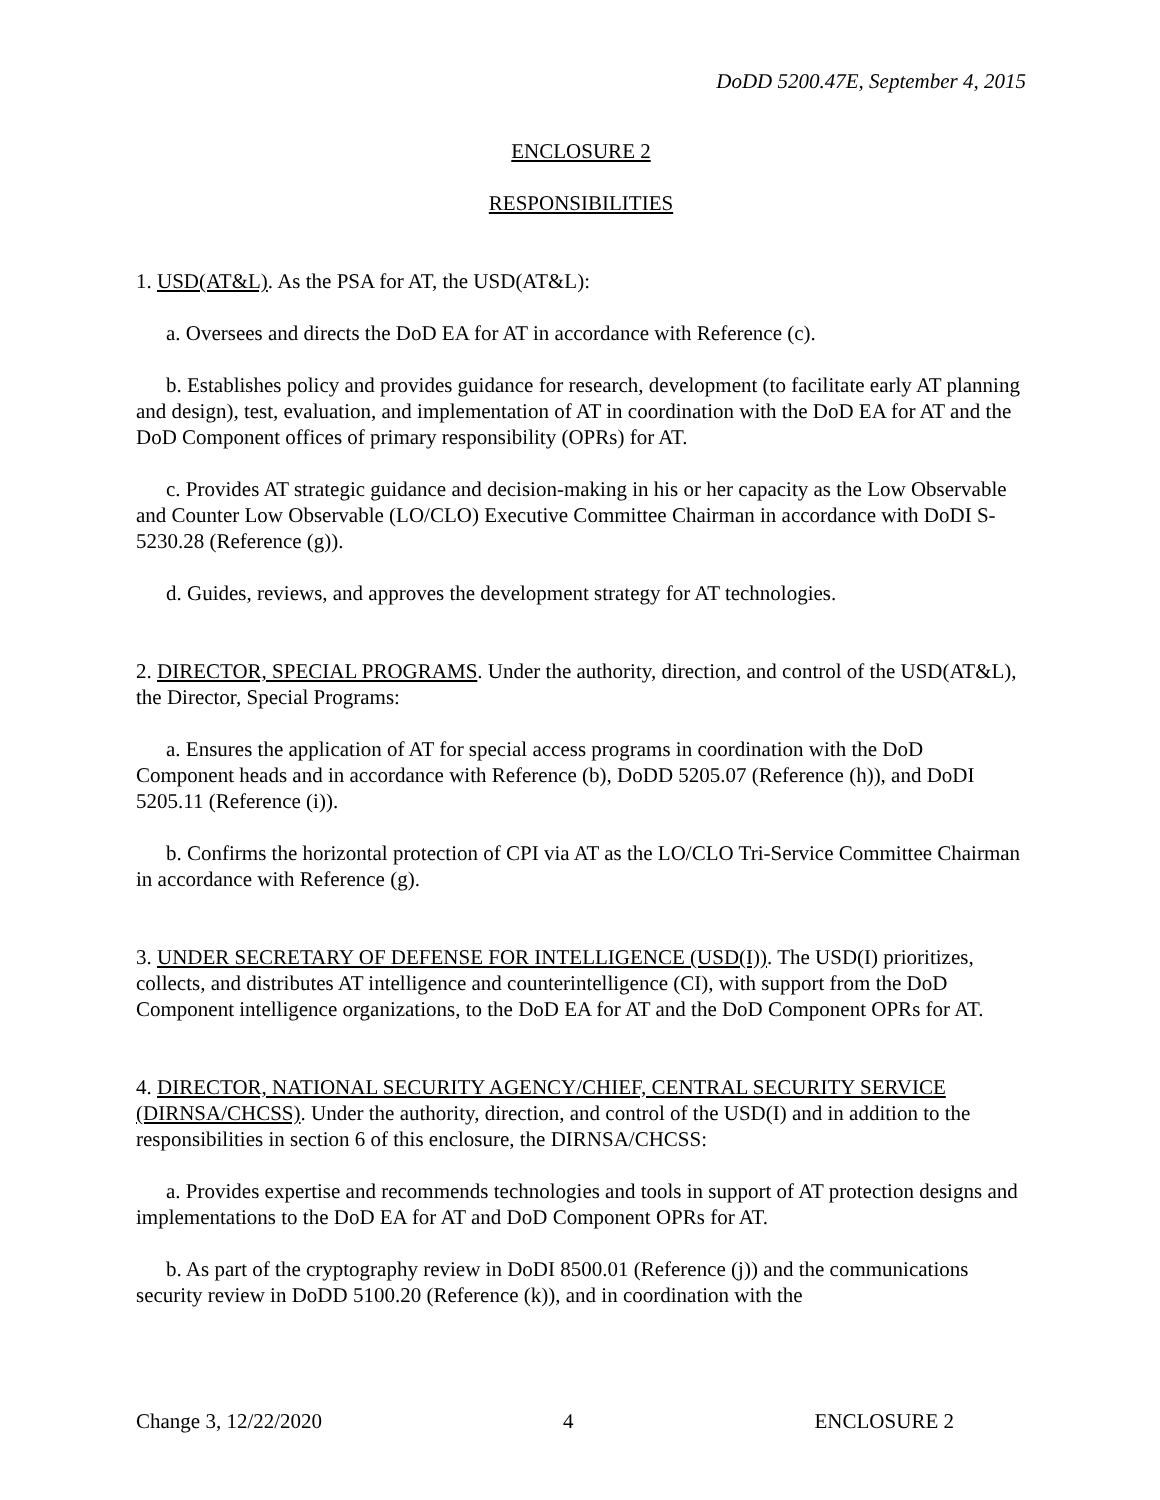DoDD 5200.47E, September 4, 2015
ENCLOSURE 2
RESPONSIBILITIES
1. USD(AT&L). As the PSA for AT, the USD(AT&L):
a. Oversees and directs the DoD EA for AT in accordance with Reference (c).
b. Establishes policy and provides guidance for research, development (to facilitate early AT planning and design), test, evaluation, and implementation of AT in coordination with the DoD EA for AT and the DoD Component offices of primary responsibility (OPRs) for AT.
c. Provides AT strategic guidance and decision-making in his or her capacity as the Low Observable and Counter Low Observable (LO/CLO) Executive Committee Chairman in accordance with DoDI S-5230.28 (Reference (g)).
d. Guides, reviews, and approves the development strategy for AT technologies.
2. DIRECTOR, SPECIAL PROGRAMS. Under the authority, direction, and control of the USD(AT&L), the Director, Special Programs:
a. Ensures the application of AT for special access programs in coordination with the DoD Component heads and in accordance with Reference (b), DoDD 5205.07 (Reference (h)), and DoDI 5205.11 (Reference (i)).
b. Confirms the horizontal protection of CPI via AT as the LO/CLO Tri-Service Committee Chairman in accordance with Reference (g).
3. UNDER SECRETARY OF DEFENSE FOR INTELLIGENCE (USD(I)). The USD(I) prioritizes, collects, and distributes AT intelligence and counterintelligence (CI), with support from the DoD Component intelligence organizations, to the DoD EA for AT and the DoD Component OPRs for AT.
4. DIRECTOR, NATIONAL SECURITY AGENCY/CHIEF, CENTRAL SECURITY SERVICE (DIRNSA/CHCSS). Under the authority, direction, and control of the USD(I) and in addition to the responsibilities in section 6 of this enclosure, the DIRNSA/CHCSS:
a. Provides expertise and recommends technologies and tools in support of AT protection designs and implementations to the DoD EA for AT and DoD Component OPRs for AT.
b. As part of the cryptography review in DoDI 8500.01 (Reference (j)) and the communications security review in DoDD 5100.20 (Reference (k)), and in coordination with the
Change 3, 12/22/2020 4 ENCLOSURE 2